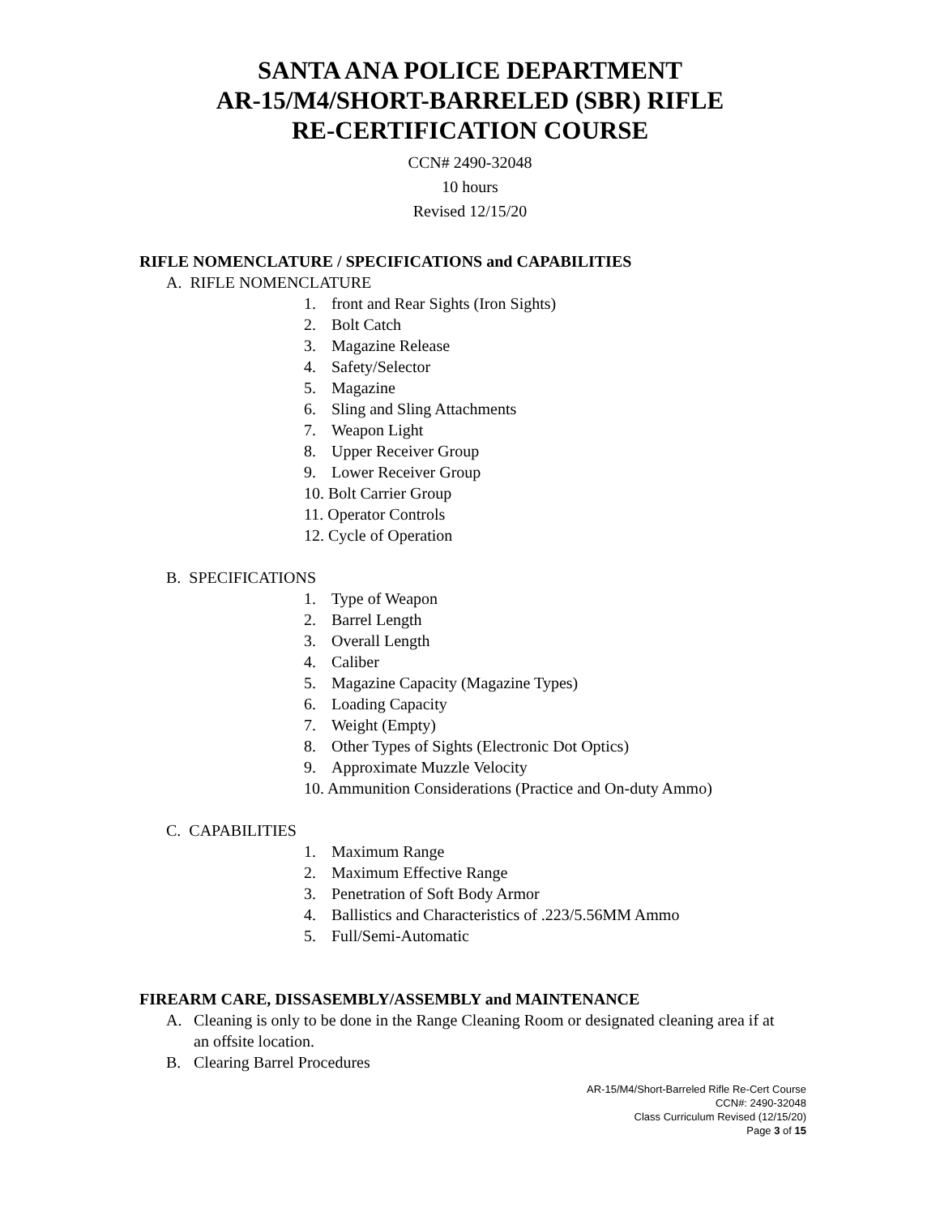SANTA ANA POLICE DEPARTMENT
AR-15/M4/SHORT-BARRELED (SBR) RIFLE
RE-CERTIFICATION COURSE
CCN# 2490-32048
10 hours
Revised 12/15/20
RIFLE NOMENCLATURE / SPECIFICATIONS and CAPABILITIES
A. RIFLE NOMENCLATURE
1. front and Rear Sights (Iron Sights)
2. Bolt Catch
3. Magazine Release
4. Safety/Selector
5. Magazine
6. Sling and Sling Attachments
7. Weapon Light
8. Upper Receiver Group
9. Lower Receiver Group
10. Bolt Carrier Group
11. Operator Controls
12. Cycle of Operation
B. SPECIFICATIONS
1. Type of Weapon
2. Barrel Length
3. Overall Length
4. Caliber
5. Magazine Capacity (Magazine Types)
6. Loading Capacity
7. Weight (Empty)
8. Other Types of Sights (Electronic Dot Optics)
9. Approximate Muzzle Velocity
10. Ammunition Considerations (Practice and On-duty Ammo)
C. CAPABILITIES
1. Maximum Range
2. Maximum Effective Range
3. Penetration of Soft Body Armor
4. Ballistics and Characteristics of .223/5.56MM Ammo
5. Full/Semi-Automatic
FIREARM CARE, DISSASEMBLY/ASSEMBLY and MAINTENANCE
A. Cleaning is only to be done in the Range Cleaning Room or designated cleaning area if at an offsite location.
B. Clearing Barrel Procedures
AR-15/M4/Short-Barreled Rifle Re-Cert Course
CCN#: 2490-32048
Class Curriculum Revised (12/15/20)
Page 3 of 15